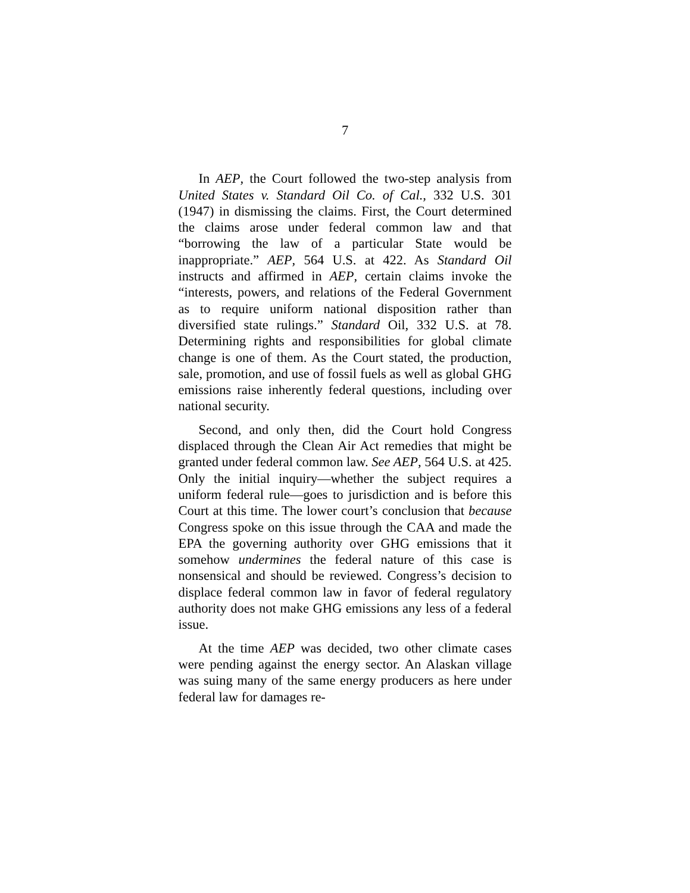7
In AEP, the Court followed the two-step analysis from United States v. Standard Oil Co. of Cal., 332 U.S. 301 (1947) in dismissing the claims. First, the Court determined the claims arose under federal common law and that “borrowing the law of a particular State would be inappropriate.” AEP, 564 U.S. at 422. As Standard Oil instructs and affirmed in AEP, certain claims invoke the “interests, powers, and relations of the Federal Government as to require uniform national disposition rather than diversified state rulings.” Standard Oil, 332 U.S. at 78. Determining rights and responsibilities for global climate change is one of them. As the Court stated, the production, sale, promotion, and use of fossil fuels as well as global GHG emissions raise inherently federal questions, including over national security.
Second, and only then, did the Court hold Congress displaced through the Clean Air Act remedies that might be granted under federal common law. See AEP, 564 U.S. at 425. Only the initial inquiry—whether the subject requires a uniform federal rule—goes to jurisdiction and is before this Court at this time. The lower court’s conclusion that because Congress spoke on this issue through the CAA and made the EPA the governing authority over GHG emissions that it somehow undermines the federal nature of this case is nonsensical and should be reviewed. Congress’s decision to displace federal common law in favor of federal regulatory authority does not make GHG emissions any less of a federal issue.
At the time AEP was decided, two other climate cases were pending against the energy sector. An Alaskan village was suing many of the same energy producers as here under federal law for damages re-